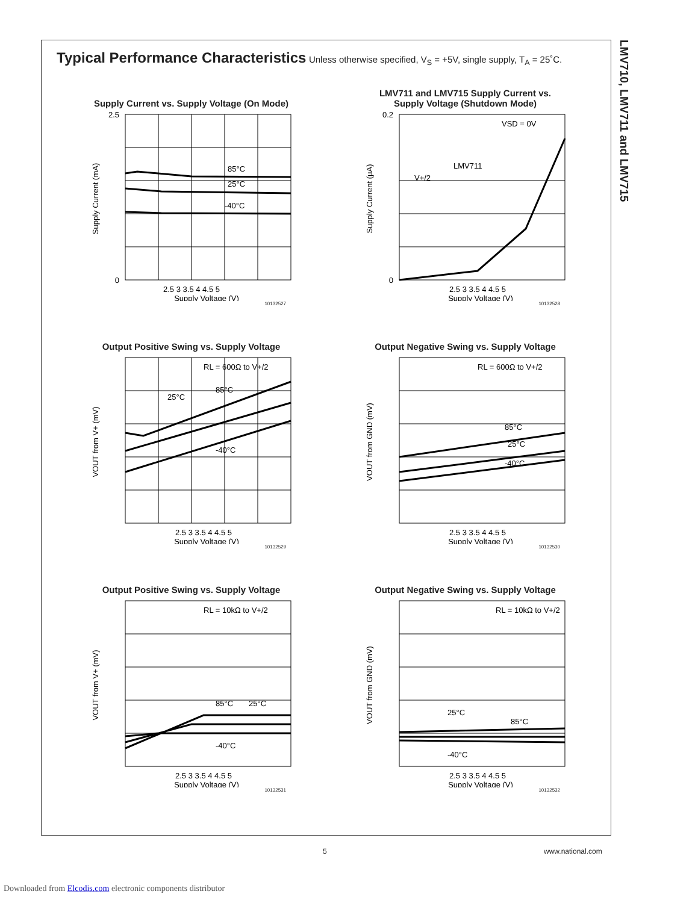LMV710, LMV711 and LMV715
Typical Performance Characteristics
Unless otherwise specified, V<sub>S</sub> = +5V, single supply, T<sub>A</sub> = 25˚C.
Supply Current vs. Supply Voltage (On Mode)
85°C
25°C
-40°C
2.5
0
2.5 3 3.5 4 4.5 5
Supply Voltage (V)
Supply Current (mA)
10132527
LMV711 and LMV715 Supply Current vs.
Supply Voltage (Shutdown Mode)
VSD = 0V
LMV711
V+/2
0.2
0
2.5 3 3.5 4 4.5 5
Supply Voltage (V)
Supply Current (μA)
10132528
Output Positive Swing vs. Supply Voltage
RL = 600Ω to V+/2
85°C
25°C
-40°C
2.5 3 3.5 4 4.5 5
Supply Voltage (V)
VOUT from V+ (mV)
10132529
Output Negative Swing vs. Supply Voltage
RL = 600Ω to V+/2
85°C
25°C
-40°C
2.5 3 3.5 4 4.5 5
Supply Voltage (V)
VOUT from GND (mV)
10132530
Output Positive Swing vs. Supply Voltage
RL = 10kΩ to V+/2
85°C
25°C
-40°C
2.5 3 3.5 4 4.5 5
Supply Voltage (V)
VOUT from V+ (mV)
10132531
Output Negative Swing vs. Supply Voltage
RL = 10kΩ to V+/2
25°C
85°C
-40°C
2.5 3 3.5 4 4.5 5
Supply Voltage (V)
VOUT from GND (mV)
10132532
5 www.national.com
Downloaded from Elcodis.com electronic components distributor